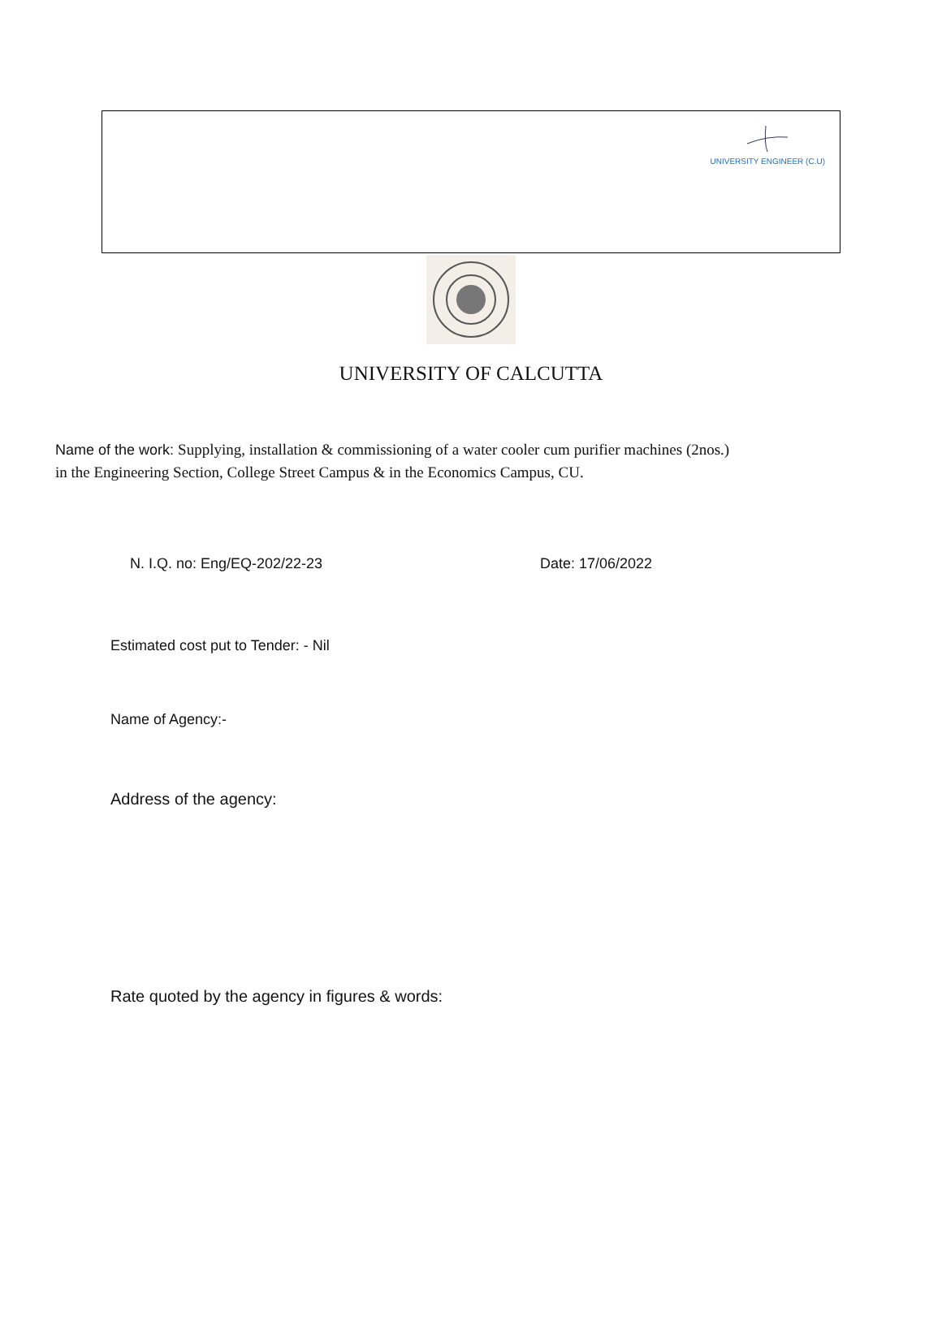UNIVERSITY ENGINEER (C.U)
UNIVERSITY OF CALCUTTA
Name of the work: Supplying, installation & commissioning of a water cooler cum purifier machines (2nos.) in the Engineering Section, College Street Campus & in the Economics Campus, CU.
N. I.Q. no: Eng/EQ-202/22-23 Date: 17/06/2022
Estimated cost put to Tender: - Nil
Name of Agency:-
Address of the agency:
Rate quoted by the agency in figures & words: